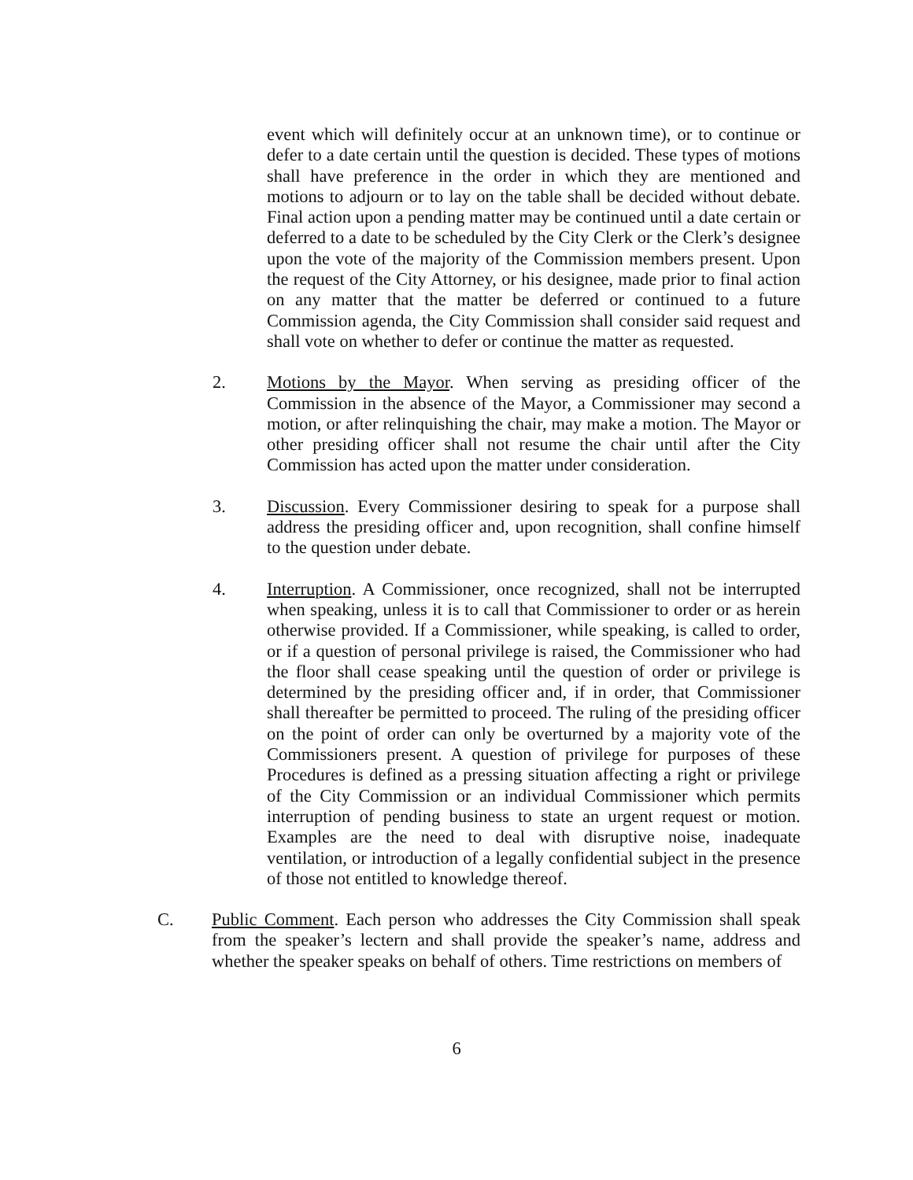event which will definitely occur at an unknown time), or to continue or defer to a date certain until the question is decided. These types of motions shall have preference in the order in which they are mentioned and motions to adjourn or to lay on the table shall be decided without debate. Final action upon a pending matter may be continued until a date certain or deferred to a date to be scheduled by the City Clerk or the Clerk’s designee upon the vote of the majority of the Commission members present. Upon the request of the City Attorney, or his designee, made prior to final action on any matter that the matter be deferred or continued to a future Commission agenda, the City Commission shall consider said request and shall vote on whether to defer or continue the matter as requested.
2. Motions by the Mayor. When serving as presiding officer of the Commission in the absence of the Mayor, a Commissioner may second a motion, or after relinquishing the chair, may make a motion. The Mayor or other presiding officer shall not resume the chair until after the City Commission has acted upon the matter under consideration.
3. Discussion. Every Commissioner desiring to speak for a purpose shall address the presiding officer and, upon recognition, shall confine himself to the question under debate.
4. Interruption. A Commissioner, once recognized, shall not be interrupted when speaking, unless it is to call that Commissioner to order or as herein otherwise provided. If a Commissioner, while speaking, is called to order, or if a question of personal privilege is raised, the Commissioner who had the floor shall cease speaking until the question of order or privilege is determined by the presiding officer and, if in order, that Commissioner shall thereafter be permitted to proceed. The ruling of the presiding officer on the point of order can only be overturned by a majority vote of the Commissioners present. A question of privilege for purposes of these Procedures is defined as a pressing situation affecting a right or privilege of the City Commission or an individual Commissioner which permits interruption of pending business to state an urgent request or motion. Examples are the need to deal with disruptive noise, inadequate ventilation, or introduction of a legally confidential subject in the presence of those not entitled to knowledge thereof.
C. Public Comment. Each person who addresses the City Commission shall speak from the speaker’s lectern and shall provide the speaker’s name, address and whether the speaker speaks on behalf of others. Time restrictions on members of
6